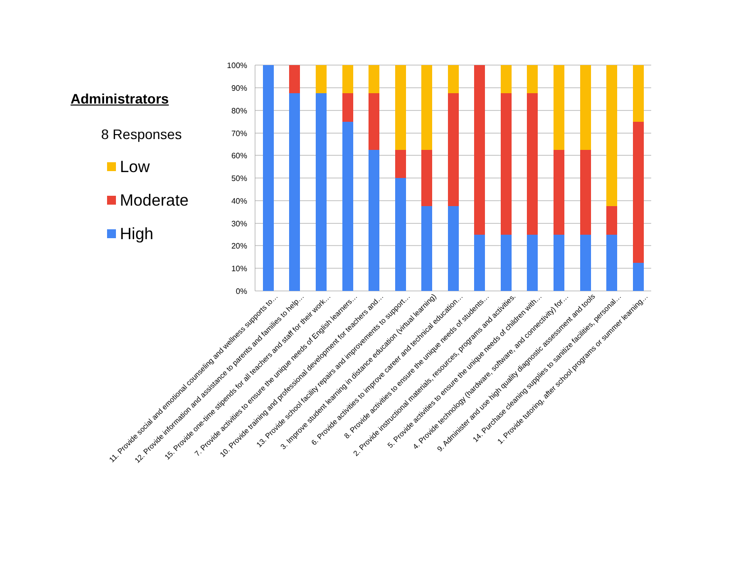Administrators
8 Responses
Low
Moderate
High
100%
90%
80%
70%
60%
50%
40%
30%
20%
10%
0%
11. Provide social and emotional counseling and wellness supports to…
12. Provide information and assistance to parents and families to help…
15. Provide one-time stipends for all teachers and staff for their work…
7. Provide activities to ensure the unique needs of English learners…
10. Provide training and professional development for teachers and…
13. Provide school facility repairs and improvements to support…
3. Improve student learning in distance education (virtual learning)
6. Provide activities to improve career and technical education…
8. Provide activities to ensure the unique needs of students…
2. Provide instructional materials, resources, programs and activities.
5. Provide activities to ensure the unique needs of children with…
4. Provide technology (hardware, software, and connectivity) for…
9. Administer and use high quality diagnostic assessment and tools
14. Purchase cleaning supplies to sanitize facilities, personal…
1. Provide tutoring, after school programs or summer learning…